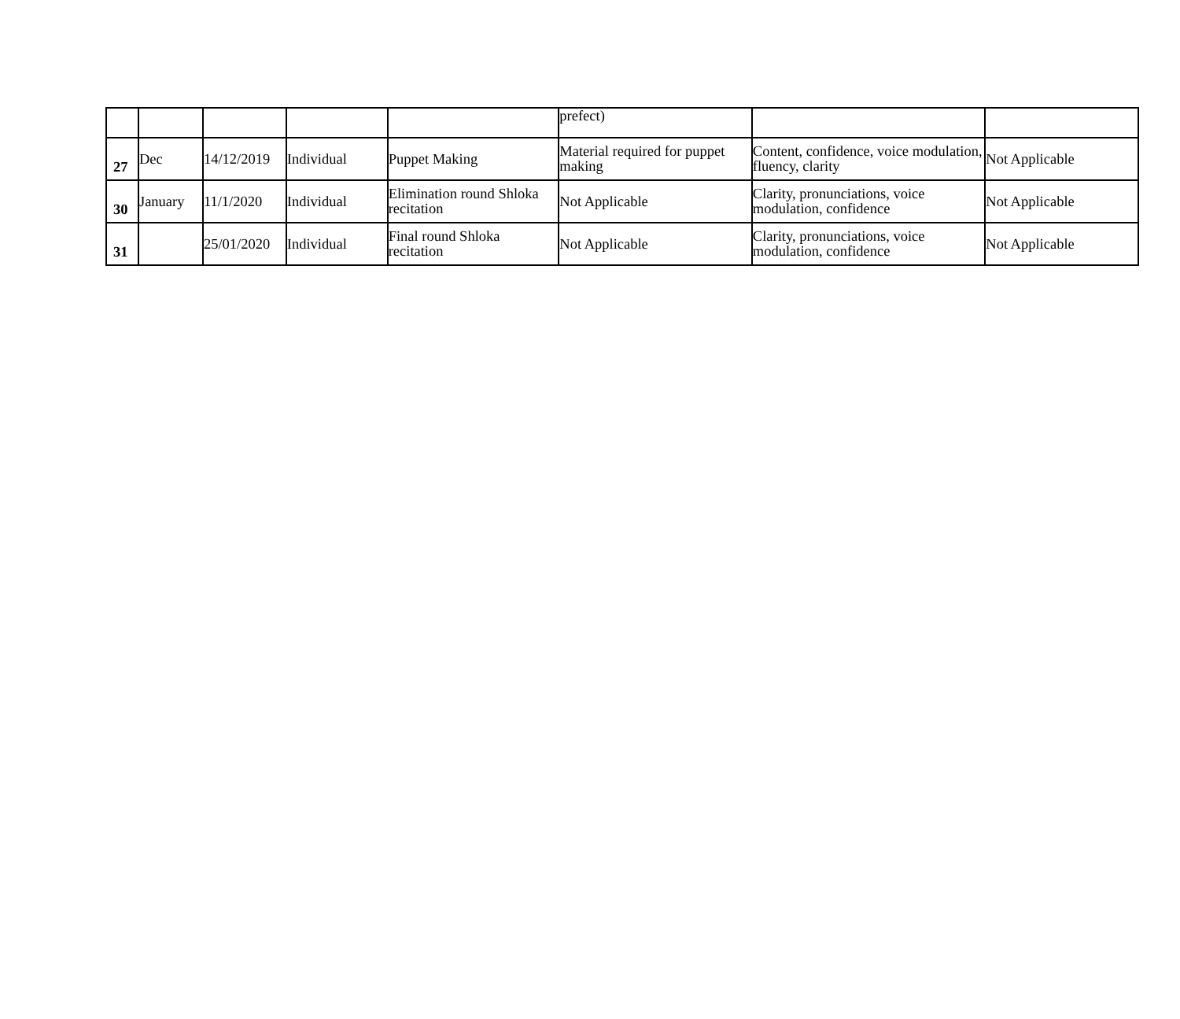| | | | | | prefect) | | |
| 27 | Dec | 14/12/2019 | Individual | Puppet Making | Material required for puppet making | Content, confidence, voice modulation, fluency, clarity | Not Applicable |
| 30 | January | 11/1/2020 | Individual | Elimination round Shloka recitation | Not Applicable | Clarity, pronunciations, voice modulation, confidence | Not Applicable |
| 31 | | 25/01/2020 | Individual | Final round Shloka recitation | Not Applicable | Clarity, pronunciations, voice modulation, confidence | Not Applicable |